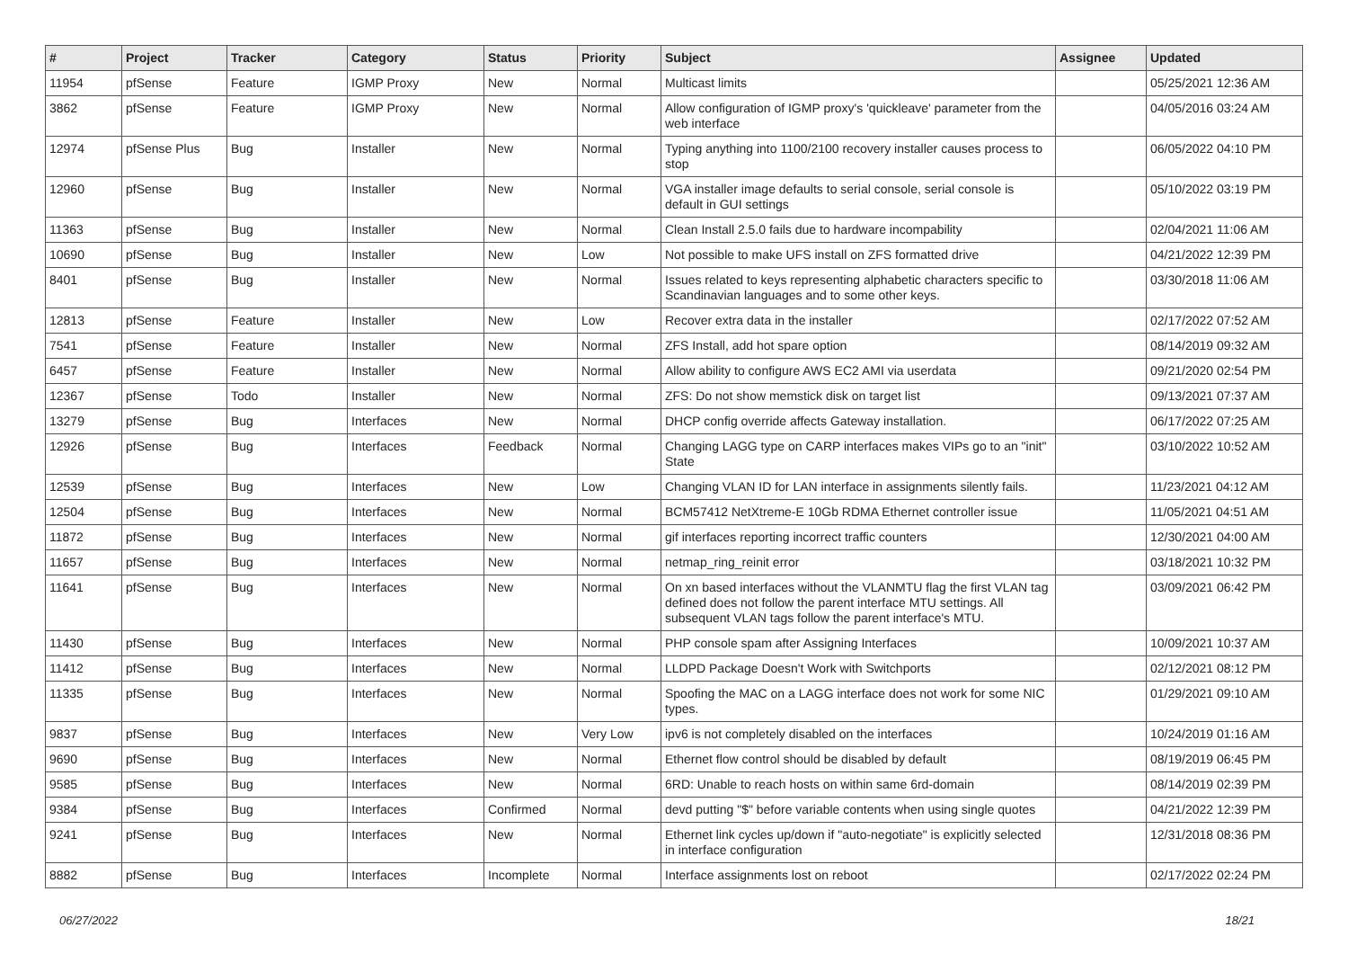| # | Project | Tracker | Category | Status | Priority | Subject | Assignee | Updated |
| --- | --- | --- | --- | --- | --- | --- | --- | --- |
| 11954 | pfSense | Feature | IGMP Proxy | New | Normal | Multicast limits | | 05/25/2021 12:36 AM |
| 3862 | pfSense | Feature | IGMP Proxy | New | Normal | Allow configuration of IGMP proxy's 'quickleave' parameter from the web interface | | 04/05/2016 03:24 AM |
| 12974 | pfSense Plus | Bug | Installer | New | Normal | Typing anything into 1100/2100 recovery installer causes process to stop | | 06/05/2022 04:10 PM |
| 12960 | pfSense | Bug | Installer | New | Normal | VGA installer image defaults to serial console, serial console is default in GUI settings | | 05/10/2022 03:19 PM |
| 11363 | pfSense | Bug | Installer | New | Normal | Clean Install 2.5.0 fails due to hardware incompability | | 02/04/2021 11:06 AM |
| 10690 | pfSense | Bug | Installer | New | Low | Not possible to make UFS install on ZFS formatted drive | | 04/21/2022 12:39 PM |
| 8401 | pfSense | Bug | Installer | New | Normal | Issues related to keys representing alphabetic characters specific to Scandinavian languages and to some other keys. | | 03/30/2018 11:06 AM |
| 12813 | pfSense | Feature | Installer | New | Low | Recover extra data in the installer | | 02/17/2022 07:52 AM |
| 7541 | pfSense | Feature | Installer | New | Normal | ZFS Install, add hot spare option | | 08/14/2019 09:32 AM |
| 6457 | pfSense | Feature | Installer | New | Normal | Allow ability to configure AWS EC2 AMI via userdata | | 09/21/2020 02:54 PM |
| 12367 | pfSense | Todo | Installer | New | Normal | ZFS: Do not show memstick disk on target list | | 09/13/2021 07:37 AM |
| 13279 | pfSense | Bug | Interfaces | New | Normal | DHCP config override affects Gateway installation. | | 06/17/2022 07:25 AM |
| 12926 | pfSense | Bug | Interfaces | Feedback | Normal | Changing LAGG type on CARP interfaces makes VIPs go to an "init" State | | 03/10/2022 10:52 AM |
| 12539 | pfSense | Bug | Interfaces | New | Low | Changing VLAN ID for LAN interface in assignments silently fails. | | 11/23/2021 04:12 AM |
| 12504 | pfSense | Bug | Interfaces | New | Normal | BCM57412 NetXtreme-E 10Gb RDMA Ethernet controller issue | | 11/05/2021 04:51 AM |
| 11872 | pfSense | Bug | Interfaces | New | Normal | gif interfaces reporting incorrect traffic counters | | 12/30/2021 04:00 AM |
| 11657 | pfSense | Bug | Interfaces | New | Normal | netmap_ring_reinit error | | 03/18/2021 10:32 PM |
| 11641 | pfSense | Bug | Interfaces | New | Normal | On xn based interfaces without the VLANMTU flag the first VLAN tag defined does not follow the parent interface MTU settings. All subsequent VLAN tags follow the parent interface's MTU. | | 03/09/2021 06:42 PM |
| 11430 | pfSense | Bug | Interfaces | New | Normal | PHP console spam after Assigning Interfaces | | 10/09/2021 10:37 AM |
| 11412 | pfSense | Bug | Interfaces | New | Normal | LLDPD Package Doesn't Work with Switchports | | 02/12/2021 08:12 PM |
| 11335 | pfSense | Bug | Interfaces | New | Normal | Spoofing the MAC on a LAGG interface does not work for some NIC types. | | 01/29/2021 09:10 AM |
| 9837 | pfSense | Bug | Interfaces | New | Very Low | ipv6 is not completely disabled on the interfaces | | 10/24/2019 01:16 AM |
| 9690 | pfSense | Bug | Interfaces | New | Normal | Ethernet flow control should be disabled by default | | 08/19/2019 06:45 PM |
| 9585 | pfSense | Bug | Interfaces | New | Normal | 6RD: Unable to reach hosts on within same 6rd-domain | | 08/14/2019 02:39 PM |
| 9384 | pfSense | Bug | Interfaces | Confirmed | Normal | devd putting "$" before variable contents when using single quotes | | 04/21/2022 12:39 PM |
| 9241 | pfSense | Bug | Interfaces | New | Normal | Ethernet link cycles up/down if "auto-negotiate" is explicitly selected in interface configuration | | 12/31/2018 08:36 PM |
| 8882 | pfSense | Bug | Interfaces | Incomplete | Normal | Interface assignments lost on reboot | | 02/17/2022 02:24 PM |
06/27/2022 18/21